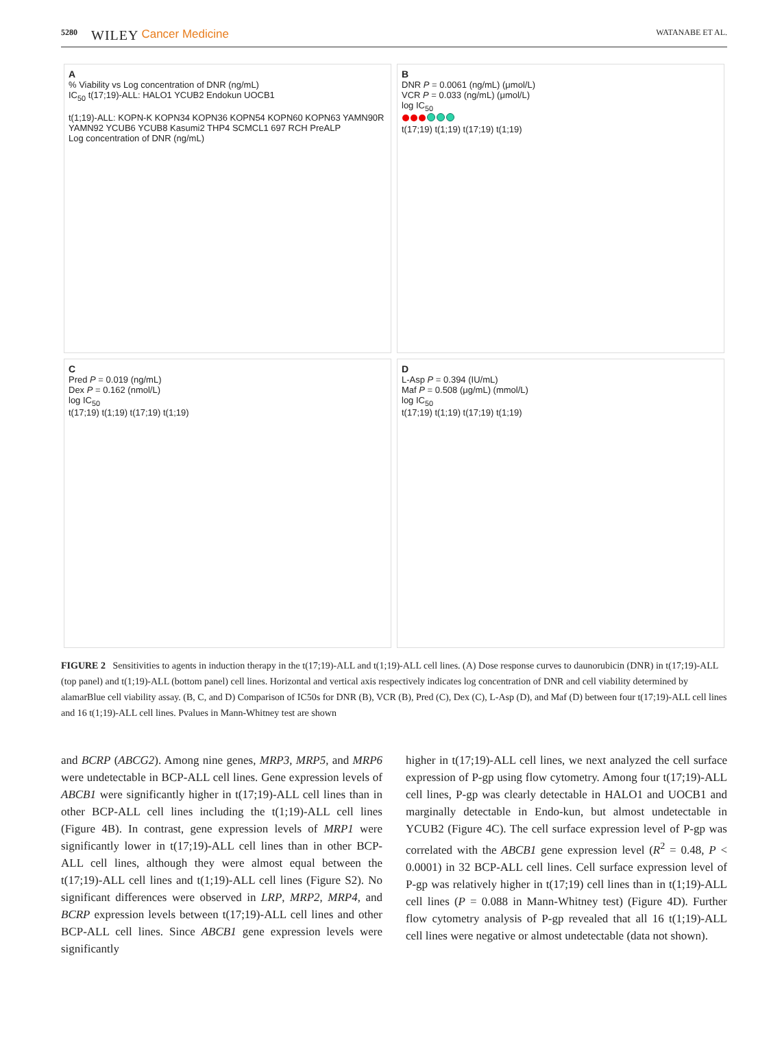5280 WILEY Cancer Medicine WATANABE ET AL.
A
% Viability vs Log concentration of DNR (ng/mL)
IC<sub>50</sub> t(17;19)-ALL: HALO1 YCUB2 Endokun UOCB1
t(1;19)-ALL: KOPN-K KOPN34 KOPN36 KOPN54 KOPN60 KOPN63 YAMN90R YAMN92 YCUB6 YCUB8 Kasumi2 THP4 SCMCL1 697 RCH PreALP
Log concentration of DNR (ng/mL)
B
DNR P = 0.0061 (ng/mL) (μmol/L)
VCR P = 0.033 (ng/mL) (μmol/L)
log IC<sub>50</sub>
t(17;19) t(1;19) t(17;19) t(1;19)
C
Pred P = 0.019 (ng/mL)
Dex P = 0.162 (nmol/L)
log IC<sub>50</sub>
t(17;19) t(1;19) t(17;19) t(1;19)
D
L-Asp P = 0.394 (IU/mL)
Maf P = 0.508 (μg/mL) (mmol/L)
log IC<sub>50</sub>
t(17;19) t(1;19) t(17;19) t(1;19)
FIGURE 2 Sensitivities to agents in induction therapy in the t(17;19)-ALL and t(1;19)-ALL cell lines. (A) Dose response curves to daunorubicin (DNR) in t(17;19)-ALL (top panel) and t(1;19)-ALL (bottom panel) cell lines. Horizontal and vertical axis respectively indicates log concentration of DNR and cell viability determined by alamarBlue cell viability assay. (B, C, and D) Comparison of IC50s for DNR (B), VCR (B), Pred (C), Dex (C), L-Asp (D), and Maf (D) between four t(17;19)-ALL cell lines and 16 t(1;19)-ALL cell lines. Pvalues in Mann-Whitney test are shown
and BCRP (ABCG2). Among nine genes, MRP3, MRP5, and MRP6 were undetectable in BCP-ALL cell lines. Gene expression levels of ABCB1 were significantly higher in t(17;19)-ALL cell lines than in other BCP-ALL cell lines including the t(1;19)-ALL cell lines (Figure 4B). In contrast, gene expression levels of MRP1 were significantly lower in t(17;19)-ALL cell lines than in other BCP-ALL cell lines, although they were almost equal between the t(17;19)-ALL cell lines and t(1;19)-ALL cell lines (Figure S2). No significant differences were observed in LRP, MRP2, MRP4, and BCRP expression levels between t(17;19)-ALL cell lines and other BCP-ALL cell lines. Since ABCB1 gene expression levels were significantly
higher in t(17;19)-ALL cell lines, we next analyzed the cell surface expression of P-gp using flow cytometry. Among four t(17;19)-ALL cell lines, P-gp was clearly detectable in HALO1 and UOCB1 and marginally detectable in Endo-kun, but almost undetectable in YCUB2 (Figure 4C). The cell surface expression level of P-gp was correlated with the ABCB1 gene expression level (R<sup>2</sup> = 0.48, P < 0.0001) in 32 BCP-ALL cell lines. Cell surface expression level of P-gp was relatively higher in t(17;19) cell lines than in t(1;19)-ALL cell lines (P = 0.088 in Mann-Whitney test) (Figure 4D). Further flow cytometry analysis of P-gp revealed that all 16 t(1;19)-ALL cell lines were negative or almost undetectable (data not shown).